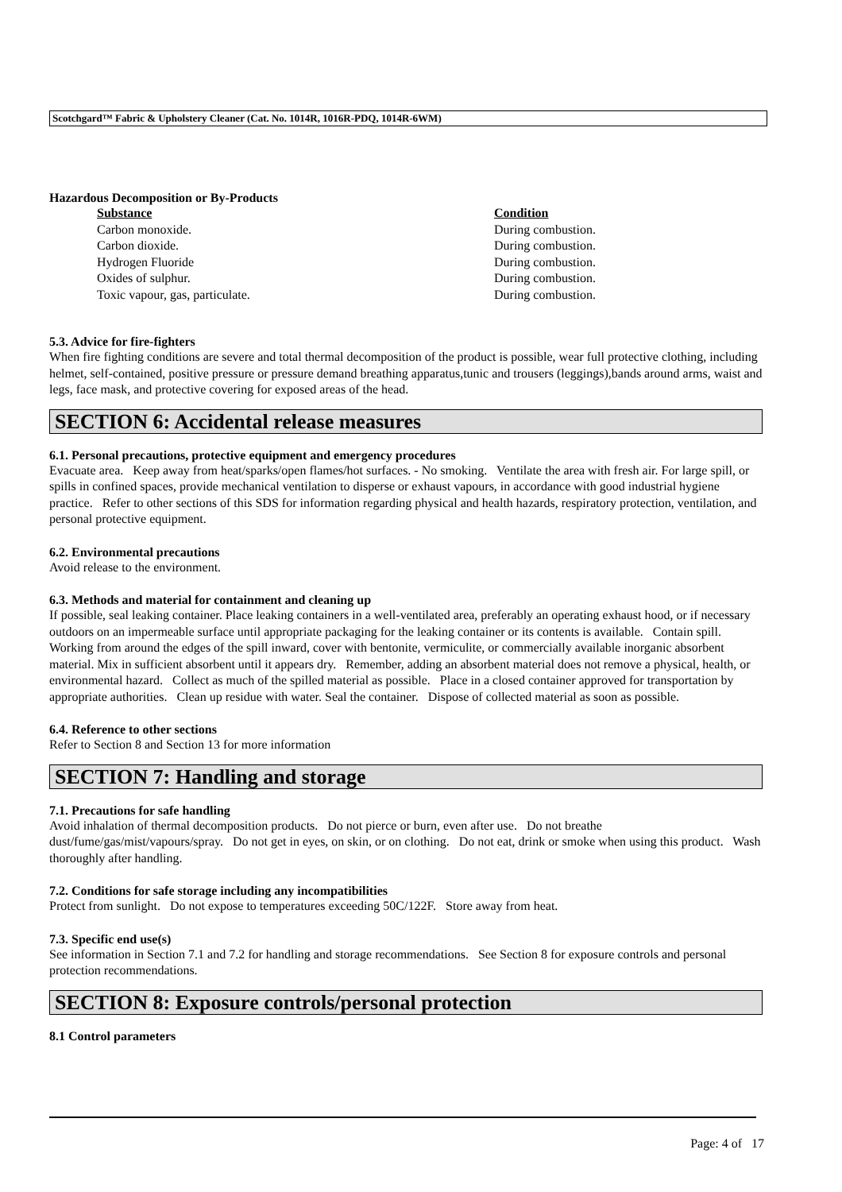Scotchgard™ Fabric & Upholstery Cleaner (Cat. No. 1014R, 1016R-PDQ, 1014R-6WM)
Hazardous Decomposition or By-Products
| Substance | Condition |
| --- | --- |
| Carbon monoxide. | During combustion. |
| Carbon dioxide. | During combustion. |
| Hydrogen Fluoride | During combustion. |
| Oxides of sulphur. | During combustion. |
| Toxic vapour, gas, particulate. | During combustion. |
5.3. Advice for fire-fighters
When fire fighting conditions are severe and total thermal decomposition of the product is possible, wear full protective clothing, including helmet, self-contained, positive pressure or pressure demand breathing apparatus,tunic and trousers (leggings),bands around arms, waist and legs, face mask, and protective covering for exposed areas of the head.
SECTION 6: Accidental release measures
6.1. Personal precautions, protective equipment and emergency procedures
Evacuate area. Keep away from heat/sparks/open flames/hot surfaces. - No smoking. Ventilate the area with fresh air. For large spill, or spills in confined spaces, provide mechanical ventilation to disperse or exhaust vapours, in accordance with good industrial hygiene practice. Refer to other sections of this SDS for information regarding physical and health hazards, respiratory protection, ventilation, and personal protective equipment.
6.2. Environmental precautions
Avoid release to the environment.
6.3. Methods and material for containment and cleaning up
If possible, seal leaking container. Place leaking containers in a well-ventilated area, preferably an operating exhaust hood, or if necessary outdoors on an impermeable surface until appropriate packaging for the leaking container or its contents is available. Contain spill. Working from around the edges of the spill inward, cover with bentonite, vermiculite, or commercially available inorganic absorbent material. Mix in sufficient absorbent until it appears dry. Remember, adding an absorbent material does not remove a physical, health, or environmental hazard. Collect as much of the spilled material as possible. Place in a closed container approved for transportation by appropriate authorities. Clean up residue with water. Seal the container. Dispose of collected material as soon as possible.
6.4. Reference to other sections
Refer to Section 8 and Section 13 for more information
SECTION 7: Handling and storage
7.1. Precautions for safe handling
Avoid inhalation of thermal decomposition products. Do not pierce or burn, even after use. Do not breathe dust/fume/gas/mist/vapours/spray. Do not get in eyes, on skin, or on clothing. Do not eat, drink or smoke when using this product. Wash thoroughly after handling.
7.2. Conditions for safe storage including any incompatibilities
Protect from sunlight. Do not expose to temperatures exceeding 50C/122F. Store away from heat.
7.3. Specific end use(s)
See information in Section 7.1 and 7.2 for handling and storage recommendations. See Section 8 for exposure controls and personal protection recommendations.
SECTION 8: Exposure controls/personal protection
8.1 Control parameters
Page: 4 of 17